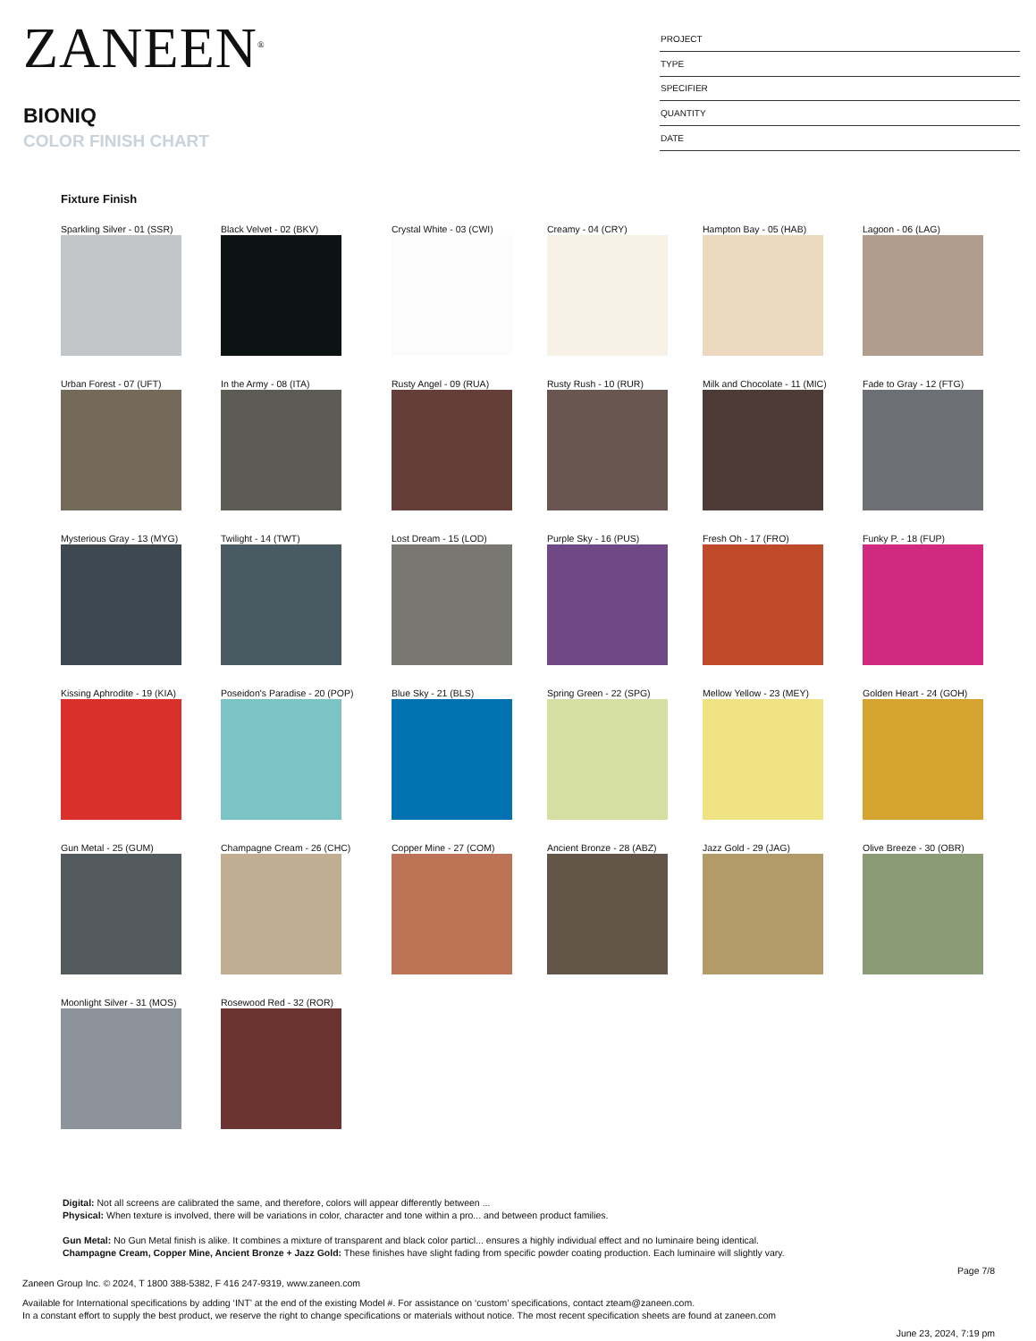ZANEEN<sup>®</sup>
BIONIQ
COLOR FINISH CHART
| PROJECT |
| TYPE |
| SPECIFIER |
| QUANTITY |
| DATE |
Fixture Finish
Sparkling Silver - 01 (SSR)
Black Velvet - 02 (BKV)
Crystal White - 03 (CWI)
Creamy - 04 (CRY)
Hampton Bay - 05 (HAB)
Lagoon - 06 (LAG)
Urban Forest - 07 (UFT)
In the Army - 08 (ITA)
Rusty Angel - 09 (RUA)
Rusty Rush - 10 (RUR)
Milk and Chocolate - 11 (MIC)
Fade to Gray - 12 (FTG)
Mysterious Gray - 13 (MYG)
Twilight - 14 (TWT)
Lost Dream - 15 (LOD)
Purple Sky - 16 (PUS)
Fresh Oh - 17 (FRO)
Funky P. - 18 (FUP)
Kissing Aphrodite - 19 (KIA)
Poseidon's Paradise - 20 (POP)
Blue Sky - 21 (BLS)
Spring Green - 22 (SPG)
Mellow Yellow - 23 (MEY)
Golden Heart - 24 (GOH)
Gun Metal - 25 (GUM)
Champagne Cream - 26 (CHC)
Copper Mine - 27 (COM)
Ancient Bronze - 28 (ABZ)
Jazz Gold - 29 (JAG)
Olive Breeze - 30 (OBR)
Moonlight Silver - 31 (MOS)
Rosewood Red - 32 (ROR)
Digital: Not all screens are calibrated the same, and therefore, colors will appear differently between ...
Physical: When texture is involved, there will be variations in color, character and tone within a pro... and between product families.
Gun Metal: No Gun Metal finish is alike. It combines a mixture of transparent and black color particl... ensures a highly individual effect and no luminaire being identical.
Champagne Cream, Copper Mine, Ancient Bronze + Jazz Gold: These finishes have slight fading from specific powder coating production. Each luminaire will slightly vary.
Page 7/8
Zaneen Group Inc. © 2024, T 1800 388-5382, F 416 247-9319, www.zaneen.com
Available for International specifications by adding ‘INT’ at the end of the existing Model #. For assistance on ‘custom’ specifications, contact zteam@zaneen.com.
In a constant effort to supply the best product, we reserve the right to change specifications or materials without notice. The most recent specification sheets are found at zaneen.com
June 23, 2024, 7:19 pm